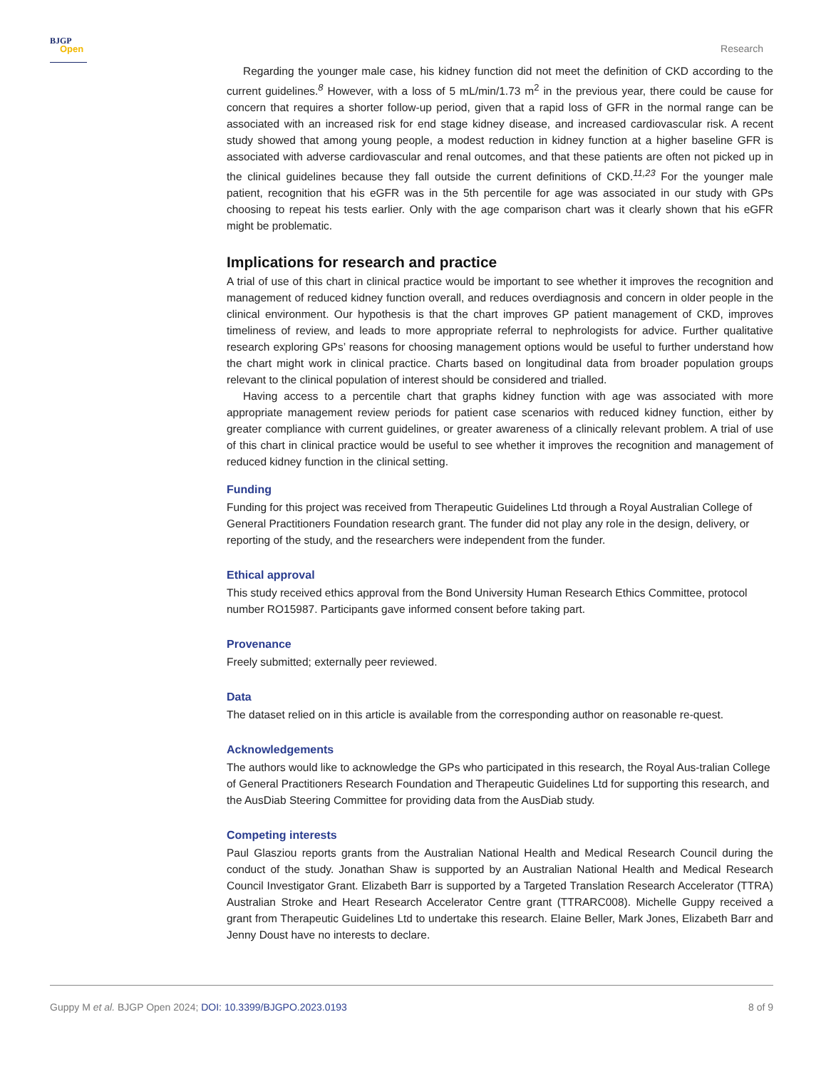BJGP
Open
Research
Regarding the younger male case, his kidney function did not meet the definition of CKD according to the current guidelines.<sup>8</sup> However, with a loss of 5 mL/min/1.73 m<sup>2</sup> in the previous year, there could be cause for concern that requires a shorter follow-up period, given that a rapid loss of GFR in the normal range can be associated with an increased risk for end stage kidney disease, and increased cardiovascular risk. A recent study showed that among young people, a modest reduction in kidney function at a higher baseline GFR is associated with adverse cardiovascular and renal outcomes, and that these patients are often not picked up in the clinical guidelines because they fall outside the current definitions of CKD.<sup>11,23</sup> For the younger male patient, recognition that his eGFR was in the 5th percentile for age was associated in our study with GPs choosing to repeat his tests earlier. Only with the age comparison chart was it clearly shown that his eGFR might be problematic.
Implications for research and practice
A trial of use of this chart in clinical practice would be important to see whether it improves the recognition and management of reduced kidney function overall, and reduces overdiagnosis and concern in older people in the clinical environment. Our hypothesis is that the chart improves GP patient management of CKD, improves timeliness of review, and leads to more appropriate referral to nephrologists for advice. Further qualitative research exploring GPs’ reasons for choosing management options would be useful to further understand how the chart might work in clinical practice. Charts based on longitudinal data from broader population groups relevant to the clinical population of interest should be considered and trialled.
Having access to a percentile chart that graphs kidney function with age was associated with more appropriate management review periods for patient case scenarios with reduced kidney function, either by greater compliance with current guidelines, or greater awareness of a clinically relevant problem. A trial of use of this chart in clinical practice would be useful to see whether it improves the recognition and management of reduced kidney function in the clinical setting.
Funding
Funding for this project was received from Therapeutic Guidelines Ltd through a Royal Australian College of General Practitioners Foundation research grant. The funder did not play any role in the design, delivery, or reporting of the study, and the researchers were independent from the funder.
Ethical approval
This study received ethics approval from the Bond University Human Research Ethics Committee, protocol number RO15987. Participants gave informed consent before taking part.
Provenance
Freely submitted; externally peer reviewed.
Data
The dataset relied on in this article is available from the corresponding author on reasonable re-quest.
Acknowledgements
The authors would like to acknowledge the GPs who participated in this research, the Royal Aus-tralian College of General Practitioners Research Foundation and Therapeutic Guidelines Ltd for supporting this research, and the AusDiab Steering Committee for providing data from the AusDiab study.
Competing interests
Paul Glasziou reports grants from the Australian National Health and Medical Research Council during the conduct of the study. Jonathan Shaw is supported by an Australian National Health and Medical Research Council Investigator Grant. Elizabeth Barr is supported by a Targeted Translation Research Accelerator (TTRA) Australian Stroke and Heart Research Accelerator Centre grant (TTRARC008). Michelle Guppy received a grant from Therapeutic Guidelines Ltd to undertake this research. Elaine Beller, Mark Jones, Elizabeth Barr and Jenny Doust have no interests to declare.
Guppy M et al. BJGP Open 2024; DOI: 10.3399/BJGPO.2023.0193
8 of 9